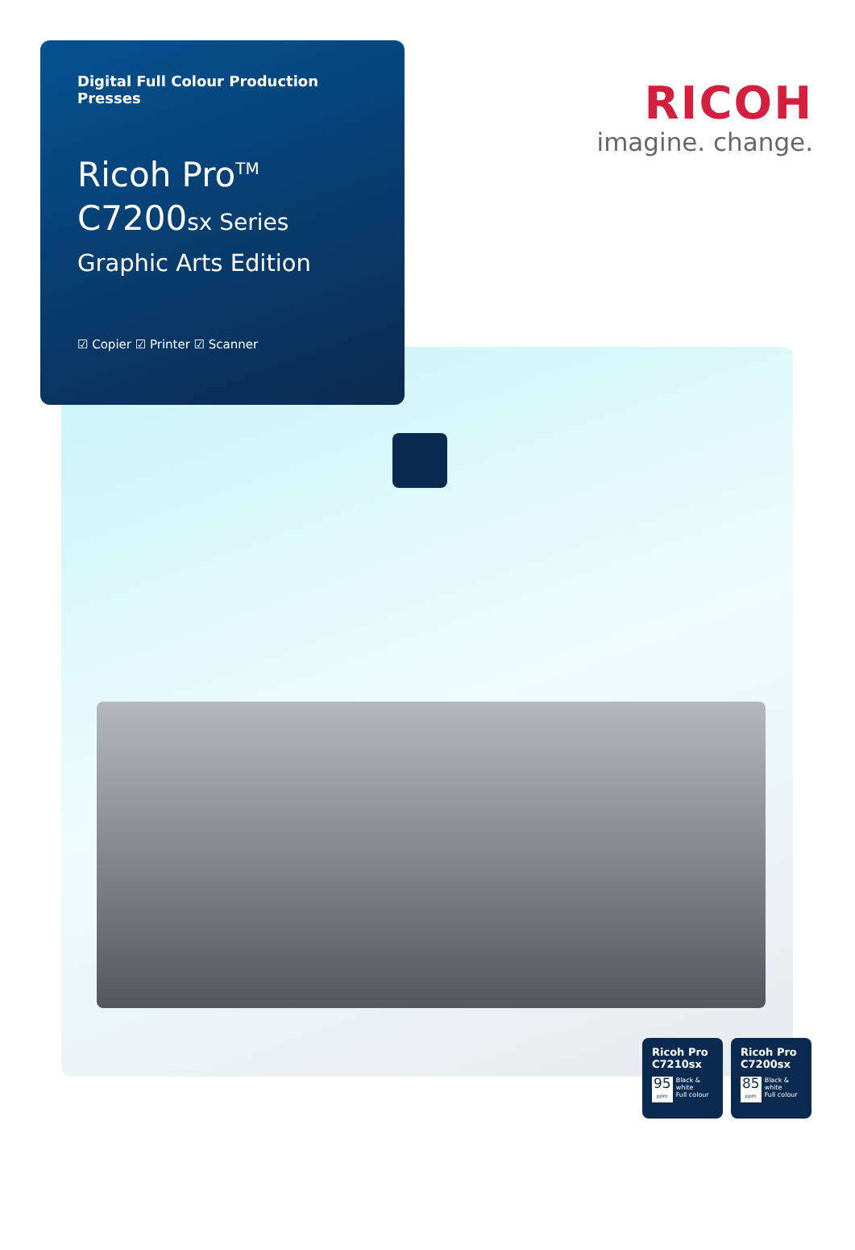Digital Full Colour Production Presses
Ricoh Pro<sup>TM</sup>
C7200sx Series
Graphic Arts Edition
☑ Copier ☑ Printer ☑ Scanner
RICOH
imagine. change.
Ricoh Pro
C7210sx
95
ppm
Black & white
Full colour
Ricoh Pro
C7200sx
85
ppm
Black & white
Full colour